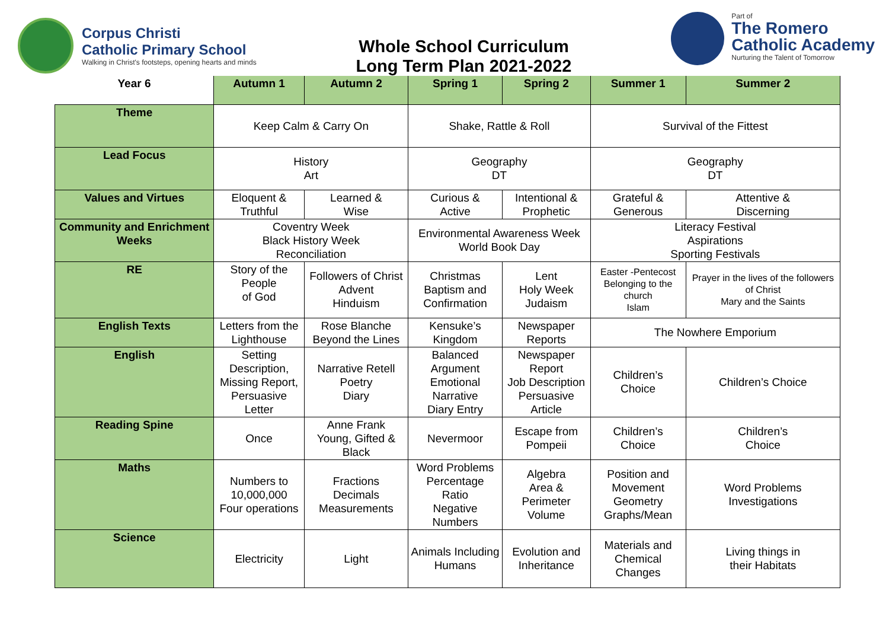Corpus Christi
Catholic Primary School
Walking in Christ's footsteps, opening hearts and minds
Whole School Curriculum
Long Term Plan 2021-2022
Part of
The Romero
Catholic Academy
Nurturing the Talent of Tomorrow
| Year 6 | Autumn 1 | Autumn 2 | Spring 1 | Spring 2 | Summer 1 | Summer 2 |
| --- | --- | --- | --- | --- | --- | --- |
| Theme | Keep Calm & Carry On | | Shake, Rattle & Roll | | Survival of the Fittest | |
| Lead Focus | History Art | | Geography DT | | Geography DT | |
| Values and Virtues | Eloquent & Truthful | Learned & Wise | Curious & Active | Intentional & Prophetic | Grateful & Generous | Attentive & Discerning |
| Community and Enrichment Weeks | Coventry Week Black History Week Reconciliation | | Environmental Awareness Week World Book Day | | Literacy Festival Aspirations Sporting Festivals | |
| RE | Story of the People of God | Followers of Christ Advent Hinduism | Christmas Baptism and Confirmation | Lent Holy Week Judaism | Easter -Pentecost Belonging to the church Islam | Prayer in the lives of the followers of Christ Mary and the Saints |
| English Texts | Letters from the Lighthouse | Rose Blanche Beyond the Lines | Kensuke’s Kingdom | Newspaper Reports | The Nowhere Emporium | |
| English | Setting Description, Missing Report, Persuasive Letter | Narrative Retell Poetry Diary | Balanced Argument Emotional Narrative Diary Entry | Newspaper Report Job Description Persuasive Article | Children’s Choice | Children’s Choice |
| Reading Spine | Once | Anne Frank Young, Gifted & Black | Nevermoor | Escape from Pompeii | Children’s Choice | Children’s Choice |
| Maths | Numbers to 10,000,000 Four operations | Fractions Decimals Measurements | Word Problems Percentage Ratio Negative Numbers | Algebra Area & Perimeter Volume | Position and Movement Geometry Graphs/Mean | Word Problems Investigations |
| Science | Electricity | Light | Animals Including Humans | Evolution and Inheritance | Materials and Chemical Changes | Living things in their Habitats |